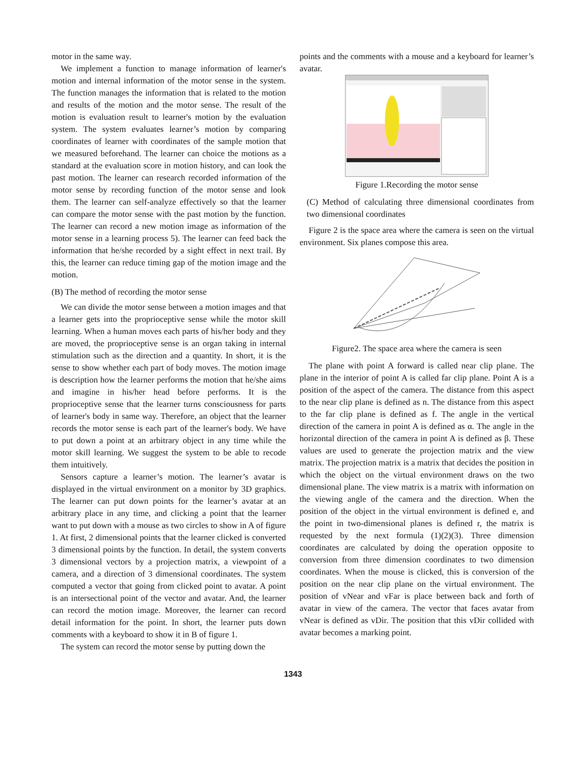motor in the same way.
We implement a function to manage information of learner's motion and internal information of the motor sense in the system. The function manages the information that is related to the motion and results of the motion and the motor sense. The result of the motion is evaluation result to learner's motion by the evaluation system. The system evaluates learner’s motion by comparing coordinates of learner with coordinates of the sample motion that we measured beforehand. The learner can choice the motions as a standard at the evaluation score in motion history, and can look the past motion. The learner can research recorded information of the motor sense by recording function of the motor sense and look them. The learner can self-analyze effectively so that the learner can compare the motor sense with the past motion by the function. The learner can record a new motion image as information of the motor sense in a learning process 5). The learner can feed back the information that he/she recorded by a sight effect in next trail. By this, the learner can reduce timing gap of the motion image and the motion.
(B) The method of recording the motor sense
We can divide the motor sense between a motion images and that a learner gets into the proprioceptive sense while the motor skill learning. When a human moves each parts of his/her body and they are moved, the proprioceptive sense is an organ taking in internal stimulation such as the direction and a quantity. In short, it is the sense to show whether each part of body moves. The motion image is description how the learner performs the motion that he/she aims and imagine in his/her head before performs. It is the proprioceptive sense that the learner turns consciousness for parts of learner's body in same way. Therefore, an object that the learner records the motor sense is each part of the learner's body. We have to put down a point at an arbitrary object in any time while the motor skill learning. We suggest the system to be able to recode them intuitively.
Sensors capture a learner’s motion. The learner’s avatar is displayed in the virtual environment on a monitor by 3D graphics. The learner can put down points for the learner’s avatar at an arbitrary place in any time, and clicking a point that the learner want to put down with a mouse as two circles to show in A of figure 1. At first, 2 dimensional points that the learner clicked is converted 3 dimensional points by the function. In detail, the system converts 3 dimensional vectors by a projection matrix, a viewpoint of a camera, and a direction of 3 dimensional coordinates. The system computed a vector that going from clicked point to avatar. A point is an intersectional point of the vector and avatar. And, the learner can record the motion image. Moreover, the learner can record detail information for the point. In short, the learner puts down comments with a keyboard to show it in B of figure 1.
The system can record the motor sense by putting down the
points and the comments with a mouse and a keyboard for learner’s avatar.
Figure 1.Recording the motor sense
(C) Method of calculating three dimensional coordinates from two dimensional coordinates
Figure 2 is the space area where the camera is seen on the virtual environment. Six planes compose this area.
Figure2. The space area where the camera is seen
The plane with point A forward is called near clip plane. The plane in the interior of point A is called far clip plane. Point A is a position of the aspect of the camera. The distance from this aspect to the near clip plane is defined as n. The distance from this aspect to the far clip plane is defined as f. The angle in the vertical direction of the camera in point A is defined as α. The angle in the horizontal direction of the camera in point A is defined as β. These values are used to generate the projection matrix and the view matrix. The projection matrix is a matrix that decides the position in which the object on the virtual environment draws on the two dimensional plane. The view matrix is a matrix with information on the viewing angle of the camera and the direction. When the position of the object in the virtual environment is defined e, and the point in two-dimensional planes is defined r, the matrix is requested by the next formula (1)(2)(3). Three dimension coordinates are calculated by doing the operation opposite to conversion from three dimension coordinates to two dimension coordinates. When the mouse is clicked, this is conversion of the position on the near clip plane on the virtual environment. The position of vNear and vFar is place between back and forth of avatar in view of the camera. The vector that faces avatar from vNear is defined as vDir. The position that this vDir collided with avatar becomes a marking point.
1343